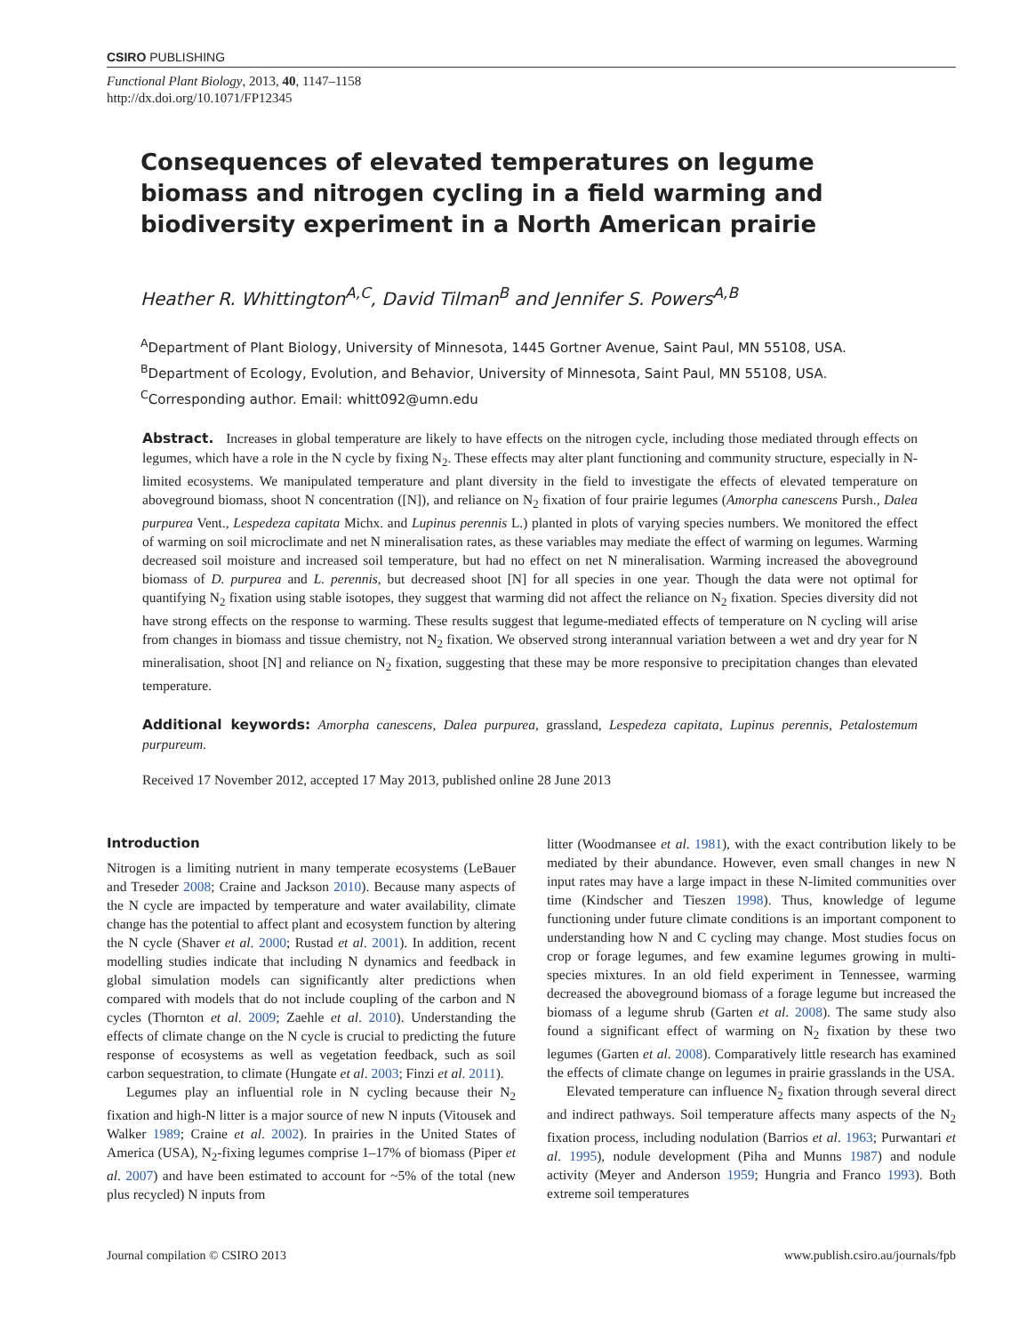CSIRO PUBLISHING
Functional Plant Biology, 2013, 40, 1147–1158
http://dx.doi.org/10.1071/FP12345
Consequences of elevated temperatures on legume biomass and nitrogen cycling in a field warming and biodiversity experiment in a North American prairie
Heather R. Whittington<sup>A,C</sup>, David Tilman<sup>B</sup> and Jennifer S. Powers<sup>A,B</sup>
<sup>A</sup>Department of Plant Biology, University of Minnesota, 1445 Gortner Avenue, Saint Paul, MN 55108, USA.
<sup>B</sup>Department of Ecology, Evolution, and Behavior, University of Minnesota, Saint Paul, MN 55108, USA.
<sup>C</sup>Corresponding author. Email: whitt092@umn.edu
Abstract. Increases in global temperature are likely to have effects on the nitrogen cycle, including those mediated through effects on legumes, which have a role in the N cycle by fixing N<sub>2</sub>. These effects may alter plant functioning and community structure, especially in N-limited ecosystems. We manipulated temperature and plant diversity in the field to investigate the effects of elevated temperature on aboveground biomass, shoot N concentration ([N]), and reliance on N<sub>2</sub> fixation of four prairie legumes (Amorpha canescens Pursh., Dalea purpurea Vent., Lespedeza capitata Michx. and Lupinus perennis L.) planted in plots of varying species numbers. We monitored the effect of warming on soil microclimate and net N mineralisation rates, as these variables may mediate the effect of warming on legumes. Warming decreased soil moisture and increased soil temperature, but had no effect on net N mineralisation. Warming increased the aboveground biomass of D. purpurea and L. perennis, but decreased shoot [N] for all species in one year. Though the data were not optimal for quantifying N<sub>2</sub> fixation using stable isotopes, they suggest that warming did not affect the reliance on N<sub>2</sub> fixation. Species diversity did not have strong effects on the response to warming. These results suggest that legume-mediated effects of temperature on N cycling will arise from changes in biomass and tissue chemistry, not N<sub>2</sub> fixation. We observed strong interannual variation between a wet and dry year for N mineralisation, shoot [N] and reliance on N<sub>2</sub> fixation, suggesting that these may be more responsive to precipitation changes than elevated temperature.
Additional keywords: Amorpha canescens, Dalea purpurea, grassland, Lespedeza capitata, Lupinus perennis, Petalostemum purpureum.
Received 17 November 2012, accepted 17 May 2013, published online 28 June 2013
Introduction
Nitrogen is a limiting nutrient in many temperate ecosystems (LeBauer and Treseder 2008; Craine and Jackson 2010). Because many aspects of the N cycle are impacted by temperature and water availability, climate change has the potential to affect plant and ecosystem function by altering the N cycle (Shaver et al. 2000; Rustad et al. 2001). In addition, recent modelling studies indicate that including N dynamics and feedback in global simulation models can significantly alter predictions when compared with models that do not include coupling of the carbon and N cycles (Thornton et al. 2009; Zaehle et al. 2010). Understanding the effects of climate change on the N cycle is crucial to predicting the future response of ecosystems as well as vegetation feedback, such as soil carbon sequestration, to climate (Hungate et al. 2003; Finzi et al. 2011).
Legumes play an influential role in N cycling because their N<sub>2</sub> fixation and high-N litter is a major source of new N inputs (Vitousek and Walker 1989; Craine et al. 2002). In prairies in the United States of America (USA), N<sub>2</sub>-fixing legumes comprise 1–17% of biomass (Piper et al. 2007) and have been estimated to account for ~5% of the total (new plus recycled) N inputs from
litter (Woodmansee et al. 1981), with the exact contribution likely to be mediated by their abundance. However, even small changes in new N input rates may have a large impact in these N-limited communities over time (Kindscher and Tieszen 1998). Thus, knowledge of legume functioning under future climate conditions is an important component to understanding how N and C cycling may change. Most studies focus on crop or forage legumes, and few examine legumes growing in multi-species mixtures. In an old field experiment in Tennessee, warming decreased the aboveground biomass of a forage legume but increased the biomass of a legume shrub (Garten et al. 2008). The same study also found a significant effect of warming on N<sub>2</sub> fixation by these two legumes (Garten et al. 2008). Comparatively little research has examined the effects of climate change on legumes in prairie grasslands in the USA.
Elevated temperature can influence N<sub>2</sub> fixation through several direct and indirect pathways. Soil temperature affects many aspects of the N<sub>2</sub> fixation process, including nodulation (Barrios et al. 1963; Purwantari et al. 1995), nodule development (Piha and Munns 1987) and nodule activity (Meyer and Anderson 1959; Hungria and Franco 1993). Both extreme soil temperatures
Journal compilation © CSIRO 2013 www.publish.csiro.au/journals/fpb